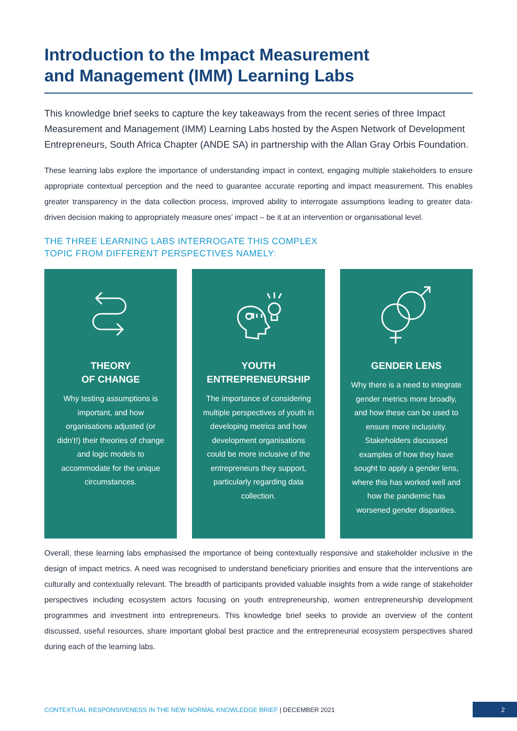Introduction to the Impact Measurement
and Management (IMM) Learning Labs
This knowledge brief seeks to capture the key takeaways from the recent series of three Impact Measurement and Management (IMM) Learning Labs hosted by the Aspen Network of Development Entrepreneurs, South Africa Chapter (ANDE SA) in partnership with the Allan Gray Orbis Foundation.
These learning labs explore the importance of understanding impact in context, engaging multiple stakeholders to ensure appropriate contextual perception and the need to guarantee accurate reporting and impact measurement. This enables greater transparency in the data collection process, improved ability to interrogate assumptions leading to greater data-driven decision making to appropriately measure ones’ impact – be it at an intervention or organisational level.
THE THREE LEARNING LABS INTERROGATE THIS COMPLEX
TOPIC FROM DIFFERENT PERSPECTIVES NAMELY:
THEORY
OF CHANGE
Why testing assumptions is important, and how organisations adjusted (or didn’t!) their theories of change and logic models to accommodate for the unique circumstances.
YOUTH
ENTREPRENEURSHIP
The importance of considering multiple perspectives of youth in developing metrics and how development organisations could be more inclusive of the entrepreneurs they support, particularly regarding data collection.
GENDER LENS
Why there is a need to integrate gender metrics more broadly, and how these can be used to ensure more inclusivity. Stakeholders discussed examples of how they have sought to apply a gender lens, where this has worked well and how the pandemic has worsened gender disparities.
Overall, these learning labs emphasised the importance of being contextually responsive and stakeholder inclusive in the design of impact metrics. A need was recognised to understand beneficiary priorities and ensure that the interventions are culturally and contextually relevant. The breadth of participants provided valuable insights from a wide range of stakeholder perspectives including ecosystem actors focusing on youth entrepreneurship, women entrepreneurship development programmes and investment into entrepreneurs. This knowledge brief seeks to provide an overview of the content discussed, useful resources, share important global best practice and the entrepreneurial ecosystem perspectives shared during each of the learning labs.
CONTEXTUAL RESPONSIVENESS IN THE NEW NORMAL KNOWLEDGE BRIEF | DECEMBER 2021
2